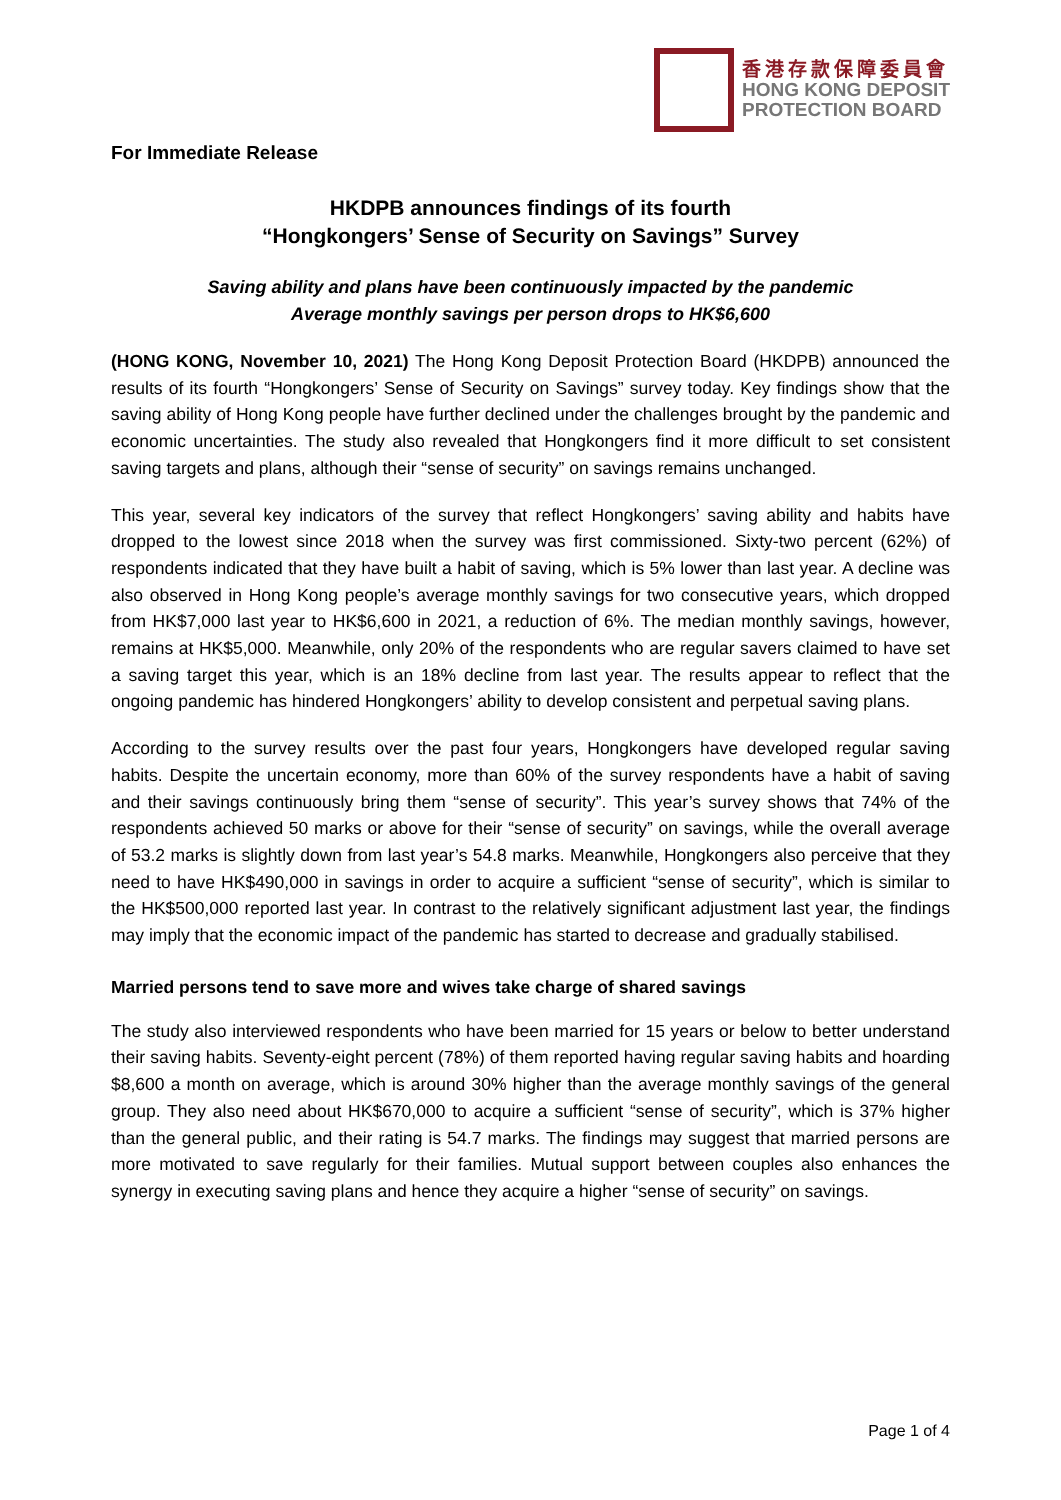香港存款保障委員會
HONG KONG DEPOSIT
PROTECTION BOARD
For Immediate Release
HKDPB announces findings of its fourth
“Hongkongers’ Sense of Security on Savings” Survey
Saving ability and plans have been continuously impacted by the pandemic
Average monthly savings per person drops to HK$6,600
(HONG KONG, November 10, 2021) The Hong Kong Deposit Protection Board (HKDPB) announced the results of its fourth “Hongkongers’ Sense of Security on Savings” survey today. Key findings show that the saving ability of Hong Kong people have further declined under the challenges brought by the pandemic and economic uncertainties. The study also revealed that Hongkongers find it more difficult to set consistent saving targets and plans, although their “sense of security” on savings remains unchanged.
This year, several key indicators of the survey that reflect Hongkongers’ saving ability and habits have dropped to the lowest since 2018 when the survey was first commissioned. Sixty-two percent (62%) of respondents indicated that they have built a habit of saving, which is 5% lower than last year. A decline was also observed in Hong Kong people’s average monthly savings for two consecutive years, which dropped from HK$7,000 last year to HK$6,600 in 2021, a reduction of 6%. The median monthly savings, however, remains at HK$5,000. Meanwhile, only 20% of the respondents who are regular savers claimed to have set a saving target this year, which is an 18% decline from last year. The results appear to reflect that the ongoing pandemic has hindered Hongkongers’ ability to develop consistent and perpetual saving plans.
According to the survey results over the past four years, Hongkongers have developed regular saving habits. Despite the uncertain economy, more than 60% of the survey respondents have a habit of saving and their savings continuously bring them “sense of security”. This year’s survey shows that 74% of the respondents achieved 50 marks or above for their “sense of security” on savings, while the overall average of 53.2 marks is slightly down from last year’s 54.8 marks. Meanwhile, Hongkongers also perceive that they need to have HK$490,000 in savings in order to acquire a sufficient “sense of security”, which is similar to the HK$500,000 reported last year. In contrast to the relatively significant adjustment last year, the findings may imply that the economic impact of the pandemic has started to decrease and gradually stabilised.
Married persons tend to save more and wives take charge of shared savings
The study also interviewed respondents who have been married for 15 years or below to better understand their saving habits. Seventy-eight percent (78%) of them reported having regular saving habits and hoarding $8,600 a month on average, which is around 30% higher than the average monthly savings of the general group. They also need about HK$670,000 to acquire a sufficient “sense of security”, which is 37% higher than the general public, and their rating is 54.7 marks. The findings may suggest that married persons are more motivated to save regularly for their families. Mutual support between couples also enhances the synergy in executing saving plans and hence they acquire a higher “sense of security” on savings.
Page 1 of 4